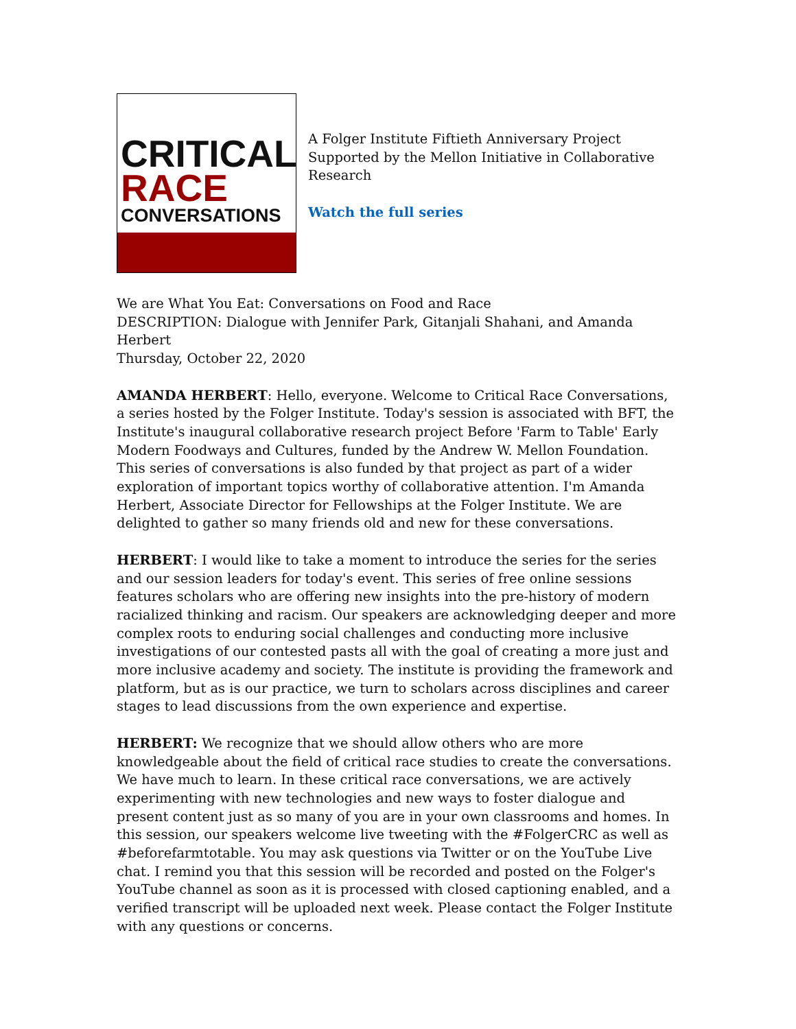CRITICAL
RACE
CONVERSATIONS
A Folger Institute Fiftieth Anniversary Project Supported by the Mellon Initiative in Collaborative Research
Watch the full series
We are What You Eat: Conversations on Food and Race
DESCRIPTION: Dialogue with Jennifer Park, Gitanjali Shahani, and Amanda Herbert
Thursday, October 22, 2020
AMANDA HERBERT: Hello, everyone. Welcome to Critical Race Conversations, a series hosted by the Folger Institute. Today's session is associated with BFT, the Institute's inaugural collaborative research project Before 'Farm to Table' Early Modern Foodways and Cultures, funded by the Andrew W. Mellon Foundation. This series of conversations is also funded by that project as part of a wider exploration of important topics worthy of collaborative attention. I'm Amanda Herbert, Associate Director for Fellowships at the Folger Institute. We are delighted to gather so many friends old and new for these conversations.
HERBERT: I would like to take a moment to introduce the series for the series and our session leaders for today's event. This series of free online sessions features scholars who are offering new insights into the pre-history of modern racialized thinking and racism. Our speakers are acknowledging deeper and more complex roots to enduring social challenges and conducting more inclusive investigations of our contested pasts all with the goal of creating a more just and more inclusive academy and society. The institute is providing the framework and platform, but as is our practice, we turn to scholars across disciplines and career stages to lead discussions from the own experience and expertise.
HERBERT: We recognize that we should allow others who are more knowledgeable about the field of critical race studies to create the conversations. We have much to learn. In these critical race conversations, we are actively experimenting with new technologies and new ways to foster dialogue and present content just as so many of you are in your own classrooms and homes. In this session, our speakers welcome live tweeting with the #FolgerCRC as well as #beforefarmtotable. You may ask questions via Twitter or on the YouTube Live chat. I remind you that this session will be recorded and posted on the Folger's YouTube channel as soon as it is processed with closed captioning enabled, and a verified transcript will be uploaded next week. Please contact the Folger Institute with any questions or concerns.